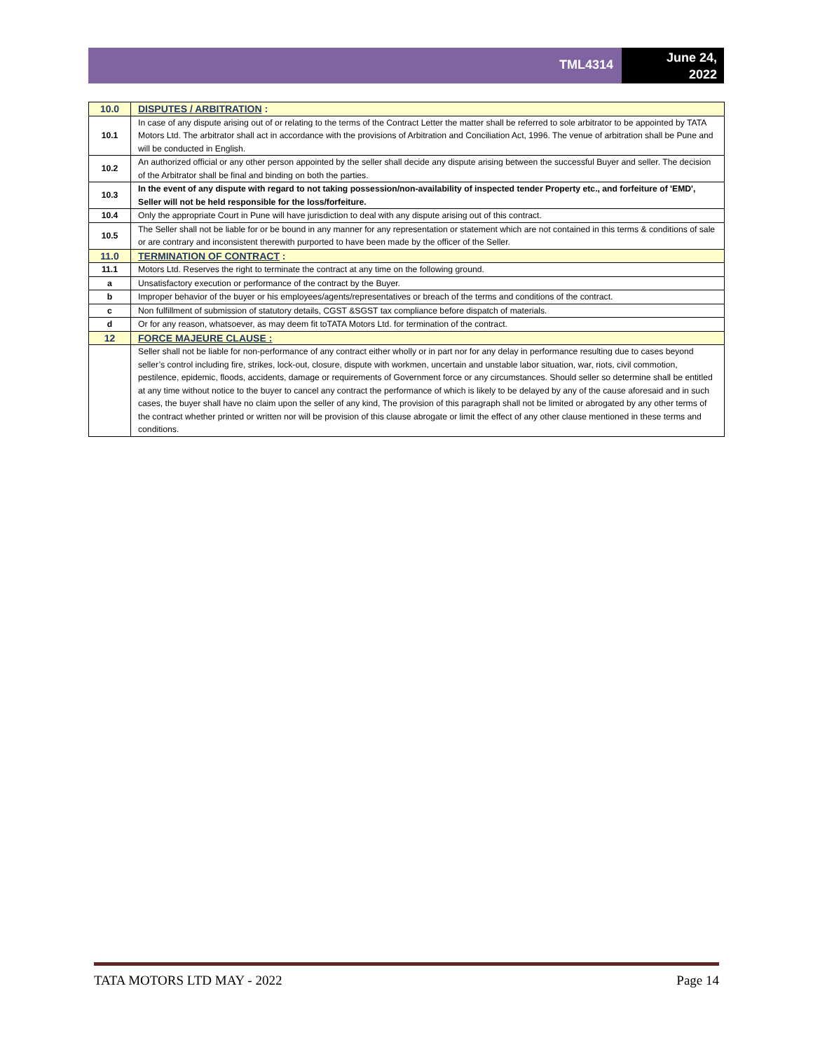TML4314
June 24,
2022
| 10.0 | DISPUTES / ARBITRATION : |
| 10.1 | In case of any dispute arising out of or relating to the terms of the Contract Letter the matter shall be referred to sole arbitrator to be appointed by TATA Motors Ltd. The arbitrator shall act in accordance with the provisions of Arbitration and Conciliation Act, 1996. The venue of arbitration shall be Pune and will be conducted in English. |
| 10.2 | An authorized official or any other person appointed by the seller shall decide any dispute arising between the successful Buyer and seller. The decision of the Arbitrator shall be final and binding on both the parties. |
| 10.3 | In the event of any dispute with regard to not taking possession/non-availability of inspected tender Property etc., and forfeiture of 'EMD', Seller will not be held responsible for the loss/forfeiture. |
| 10.4 | Only the appropriate Court in Pune will have jurisdiction to deal with any dispute arising out of this contract. |
| 10.5 | The Seller shall not be liable for or be bound in any manner for any representation or statement which are not contained in this terms & conditions of sale or are contrary and inconsistent therewith purported to have been made by the officer of the Seller. |
| 11.0 | TERMINATION OF CONTRACT : |
| 11.1 | Motors Ltd. Reserves the right to terminate the contract at any time on the following ground. |
| a | Unsatisfactory execution or performance of the contract by the Buyer. |
| b | Improper behavior of the buyer or his employees/agents/representatives or breach of the terms and conditions of the contract. |
| c | Non fulfillment of submission of statutory details, CGST &SGST tax compliance before dispatch of materials. |
| d | Or for any reason, whatsoever, as may deem fit toTATA Motors Ltd. for termination of the contract. |
| 12 | FORCE MAJEURE CLAUSE : |
| | Seller shall not be liable for non-performance of any contract either wholly or in part nor for any delay in performance resulting due to cases beyond seller’s control including fire, strikes, lock-out, closure, dispute with workmen, uncertain and unstable labor situation, war, riots, civil commotion, pestilence, epidemic, floods, accidents, damage or requirements of Government force or any circumstances. Should seller so determine shall be entitled at any time without notice to the buyer to cancel any contract the performance of which is likely to be delayed by any of the cause aforesaid and in such cases, the buyer shall have no claim upon the seller of any kind, The provision of this paragraph shall not be limited or abrogated by any other terms of the contract whether printed or written nor will be provision of this clause abrogate or limit the effect of any other clause mentioned in these terms and conditions. |
TATA MOTORS LTD MAY - 2022 Page 14